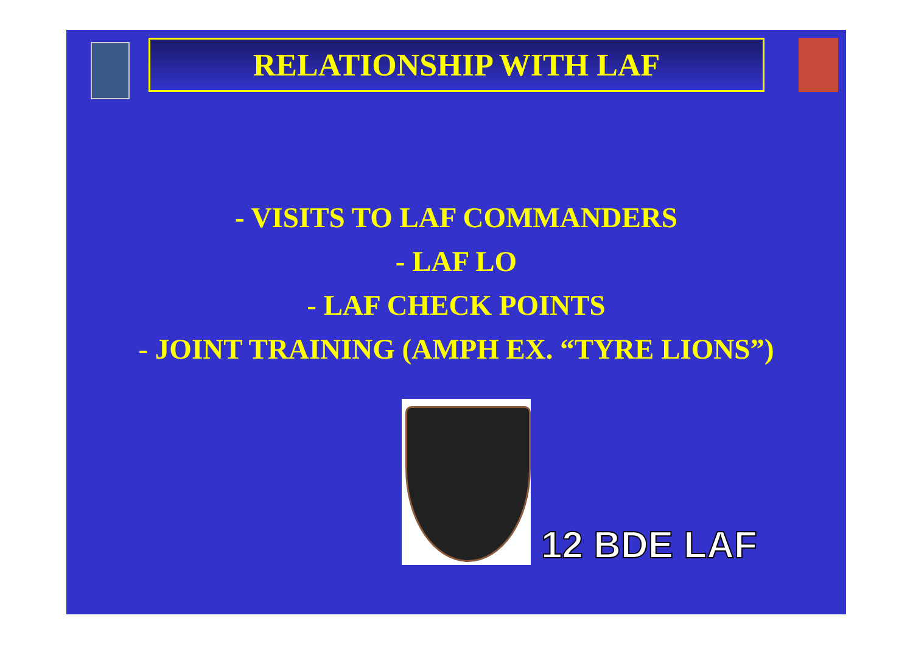RELATIONSHIP WITH LAF
- VISITS TO LAF COMMANDERS
- LAF LO
- LAF CHECK POINTS
- JOINT TRAINING (AMPH EX. “TYRE LIONS”)
12 BDE LAF